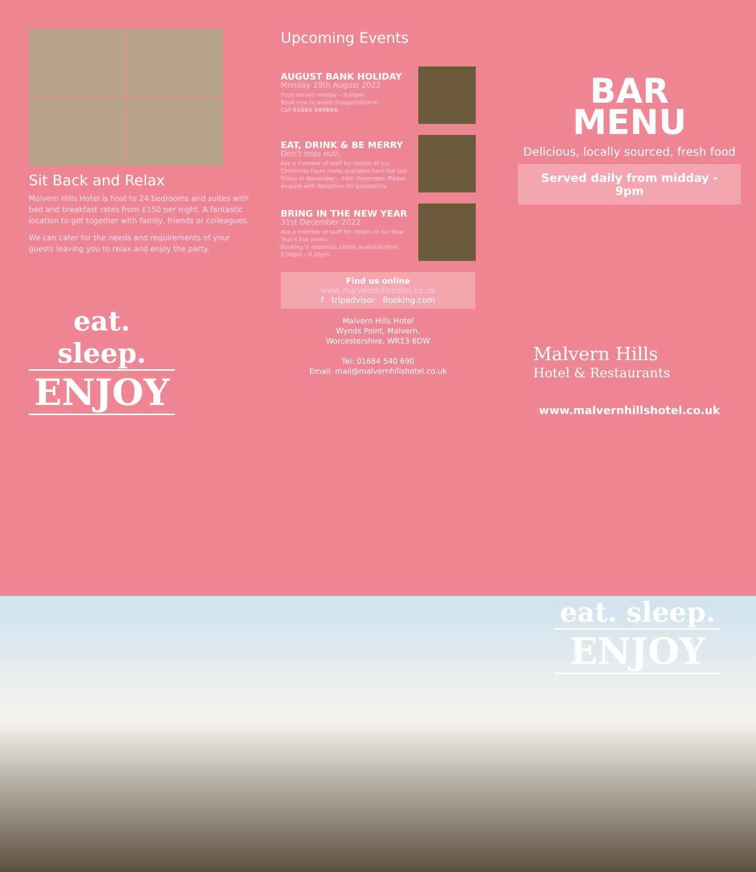Sit Back and Relax
Malvern Hills Hotel is host to 24 bedrooms and suites with bed and breakfast rates from £150 per night. A fantastic location to get together with family, friends or colleagues.
We can cater for the needs and requirements of your guests leaving you to relax and enjoy the party.
eat. sleep.
ENJOY
Upcoming Events
AUGUST BANK HOLIDAY
Monday 29th August 2022
Food served midday – 9.00pm.
Book now to avoid disappointment.
Call 01684 540690.
EAT, DRINK & BE MERRY
Don’t miss out!,
Ask a member of staff for details of our Christmas Fayre menu available from the last Friday in November – 24th December. Please enquire with Reception for availability.
BRING IN THE NEW YEAR
31st December 2022
Ask a member of staff for details of our New Year’s Eve menu.
Booking is essential, tables available from 6.00pm – 9.30pm.
Find us online
www.malvernhillshotel.co.uk
f tripadvisor Booking.com
Malvern Hills Hotel
Wynds Point, Malvern,
Worcestershire, WR13 6DW
Tel: 01684 540 690
Email: mail@malvernhillshotel.co.uk
BAR
MENU
Delicious, locally sourced, fresh food
Served daily from midday - 9pm
Malvern Hills
Hotel & Restaurants
www.malvernhillshotel.co.uk
eat. sleep.
ENJOY